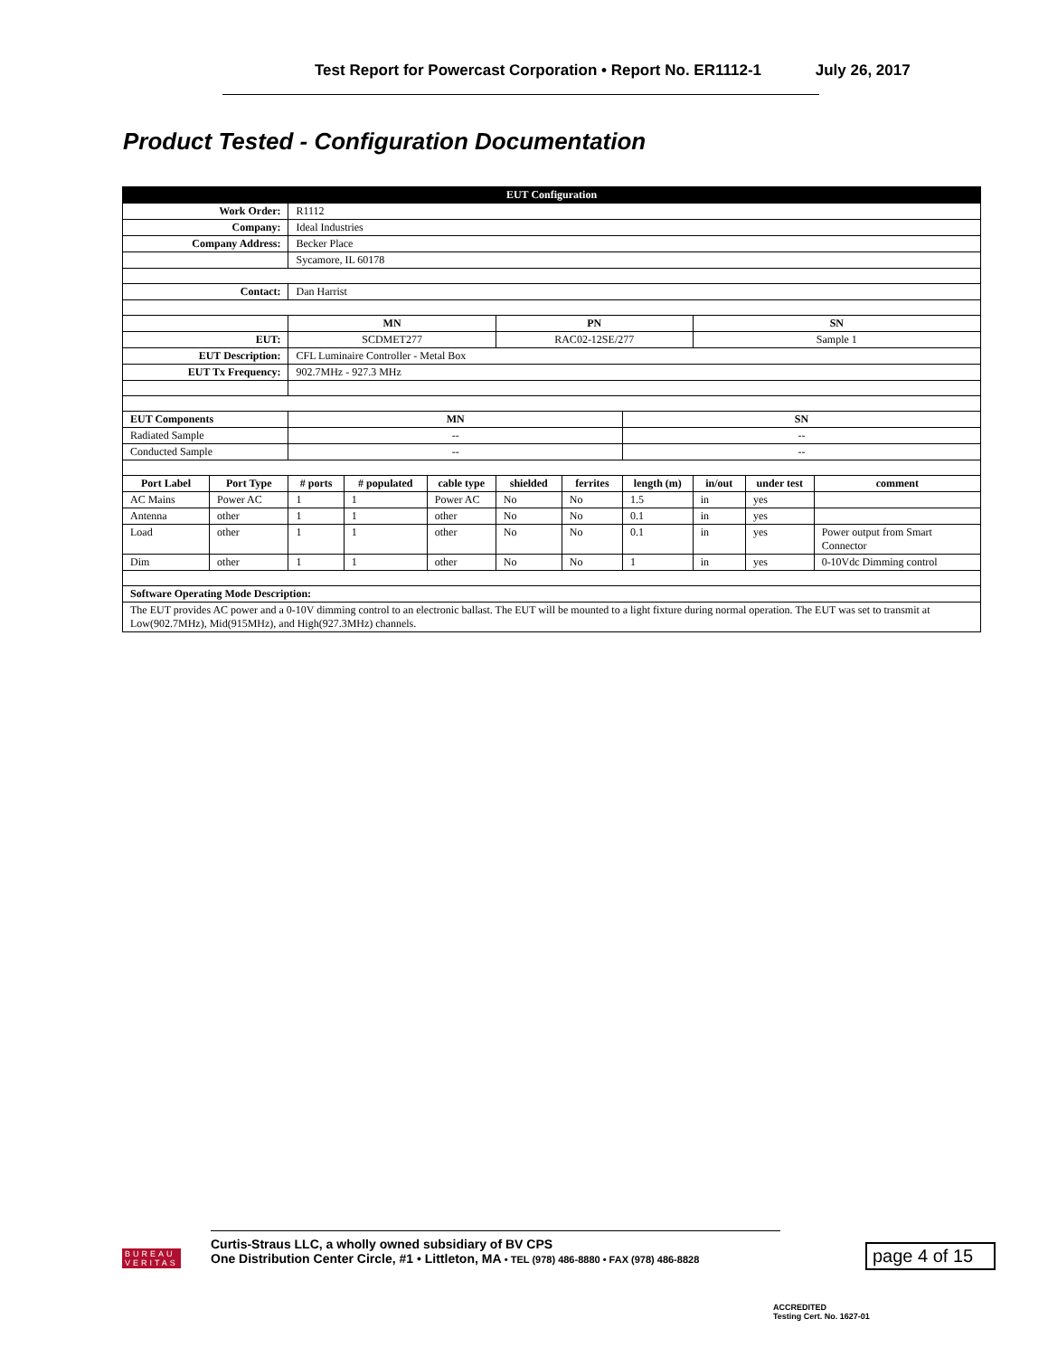Test Report for Powercast Corporation • Report No. ER1112-1 July 26, 2017
Product Tested - Configuration Documentation
| EUT Configuration | | | | | | | | | | |
| --- | --- | --- | --- | --- | --- | --- | --- | --- | --- | --- |
| Work Order: | | R1112 | | | | | | | | |
| Company: | | Ideal Industries | | | | | | | | |
| Company Address: | | Becker Place | | | | | | | | |
| | | Sycamore, IL 60178 | | | | | | | | |
| Contact: | | Dan Harrist | | | | | | | | |
| | | MN | | | PN | | | SN | | |
| EUT: | | SCDMET277 | | | RAC02-12SE/277 | | | Sample 1 | | |
| EUT Description: | | CFL Luminaire Controller - Metal Box | | | | | | | | |
| EUT Tx Frequency: | | 902.7MHz - 927.3 MHz | | | | | | | | |
| EUT Components | | MN | | | | | SN | | | |
| Radiated Sample | | -- | | | | | -- | | | |
| Conducted Sample | | -- | | | | | -- | | | |
| Port Label | Port Type | # ports | # populated | cable type | shielded | ferrites | length (m) | in/out | under test | comment |
| AC Mains | Power AC | 1 | 1 | Power AC | No | No | 1.5 | in | yes | |
| Antenna | other | 1 | 1 | other | No | No | 0.1 | in | yes | |
| Load | other | 1 | 1 | other | No | No | 0.1 | in | yes | Power output from Smart Connector |
| Dim | other | 1 | 1 | other | No | No | 1 | in | yes | 0-10Vdc Dimming control |
| Software Operating Mode Description: | | | | | | | | | | |
| The EUT provides AC power and a 0-10V dimming control to an electronic ballast. The EUT will be mounted to a light fixture during normal operation. The EUT was set to transmit at Low(902.7MHz), Mid(915MHz), and High(927.3MHz) channels. | | | | | | | | | | |
BUREAU
VERITAS
Curtis-Straus LLC, a wholly owned subsidiary of BV CPS
One Distribution Center Circle, #1 • Littleton, MA • TEL (978) 486-8880 • FAX (978) 486-8828
page 4 of 15
ACCREDITED
Testing Cert. No. 1627-01